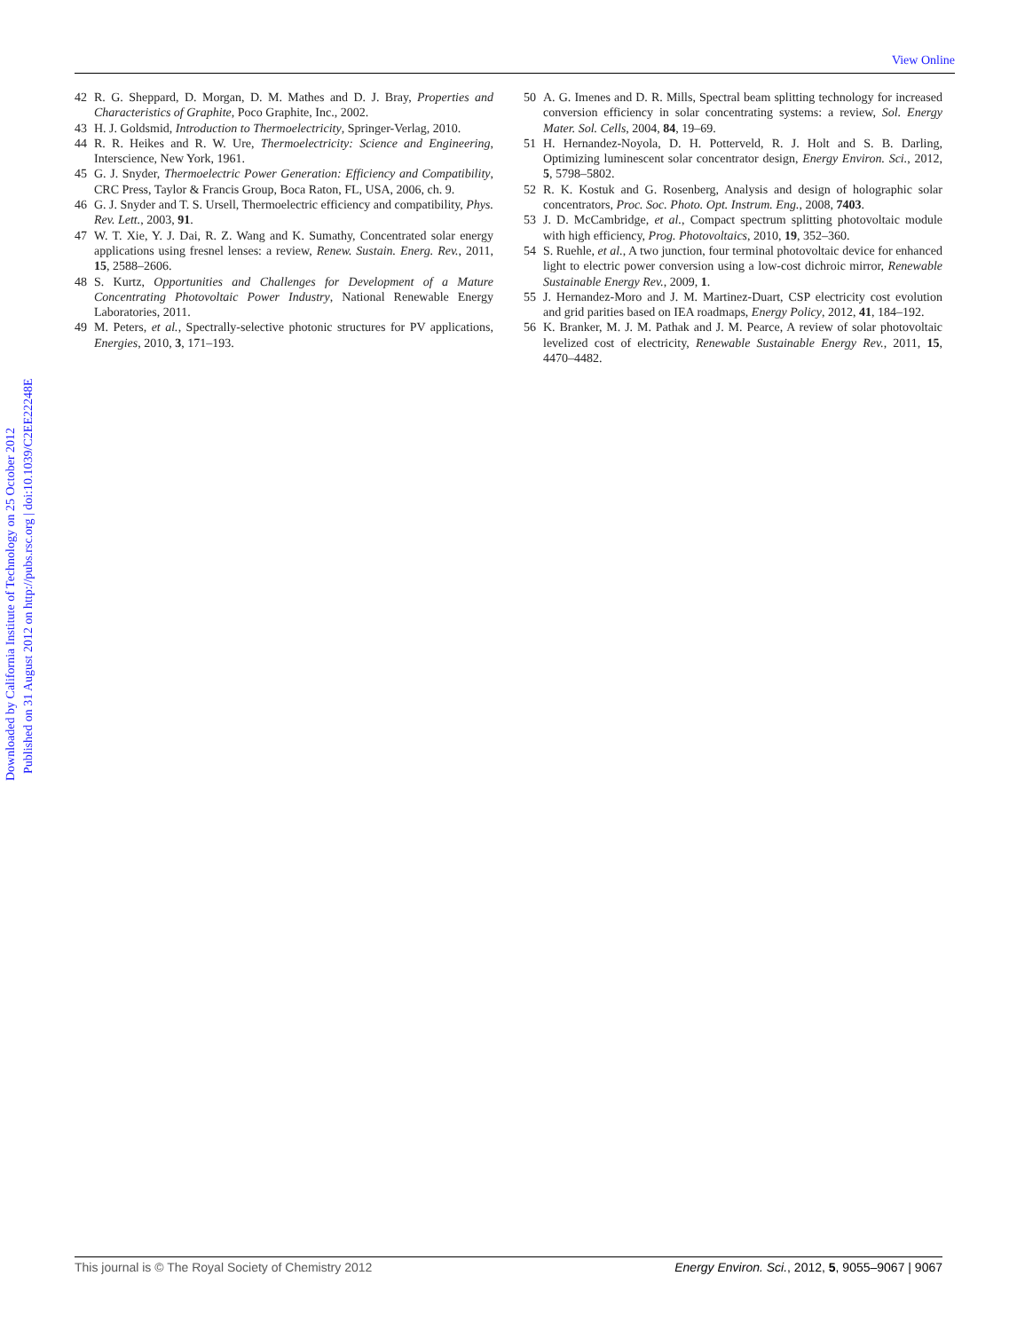View Online
Downloaded by California Institute of Technology on 25 October 2012 Published on 31 August 2012 on http://pubs.rsc.org | doi:10.1039/C2EE22248E
42 R. G. Sheppard, D. Morgan, D. M. Mathes and D. J. Bray, Properties and Characteristics of Graphite, Poco Graphite, Inc., 2002.
43 H. J. Goldsmid, Introduction to Thermoelectricity, Springer-Verlag, 2010.
44 R. R. Heikes and R. W. Ure, Thermoelectricity: Science and Engineering, Interscience, New York, 1961.
45 G. J. Snyder, Thermoelectric Power Generation: Efficiency and Compatibility, CRC Press, Taylor & Francis Group, Boca Raton, FL, USA, 2006, ch. 9.
46 G. J. Snyder and T. S. Ursell, Thermoelectric efficiency and compatibility, Phys. Rev. Lett., 2003, 91.
47 W. T. Xie, Y. J. Dai, R. Z. Wang and K. Sumathy, Concentrated solar energy applications using fresnel lenses: a review, Renew. Sustain. Energ. Rev., 2011, 15, 2588–2606.
48 S. Kurtz, Opportunities and Challenges for Development of a Mature Concentrating Photovoltaic Power Industry, National Renewable Energy Laboratories, 2011.
49 M. Peters, et al., Spectrally-selective photonic structures for PV applications, Energies, 2010, 3, 171–193.
50 A. G. Imenes and D. R. Mills, Spectral beam splitting technology for increased conversion efficiency in solar concentrating systems: a review, Sol. Energy Mater. Sol. Cells, 2004, 84, 19–69.
51 H. Hernandez-Noyola, D. H. Potterveld, R. J. Holt and S. B. Darling, Optimizing luminescent solar concentrator design, Energy Environ. Sci., 2012, 5, 5798–5802.
52 R. K. Kostuk and G. Rosenberg, Analysis and design of holographic solar concentrators, Proc. Soc. Photo. Opt. Instrum. Eng., 2008, 7403.
53 J. D. McCambridge, et al., Compact spectrum splitting photovoltaic module with high efficiency, Prog. Photovoltaics, 2010, 19, 352–360.
54 S. Ruehle, et al., A two junction, four terminal photovoltaic device for enhanced light to electric power conversion using a low-cost dichroic mirror, Renewable Sustainable Energy Rev., 2009, 1.
55 J. Hernandez-Moro and J. M. Martinez-Duart, CSP electricity cost evolution and grid parities based on IEA roadmaps, Energy Policy, 2012, 41, 184–192.
56 K. Branker, M. J. M. Pathak and J. M. Pearce, A review of solar photovoltaic levelized cost of electricity, Renewable Sustainable Energy Rev., 2011, 15, 4470–4482.
This journal is © The Royal Society of Chemistry 2012 Energy Environ. Sci., 2012, 5, 9055–9067 | 9067